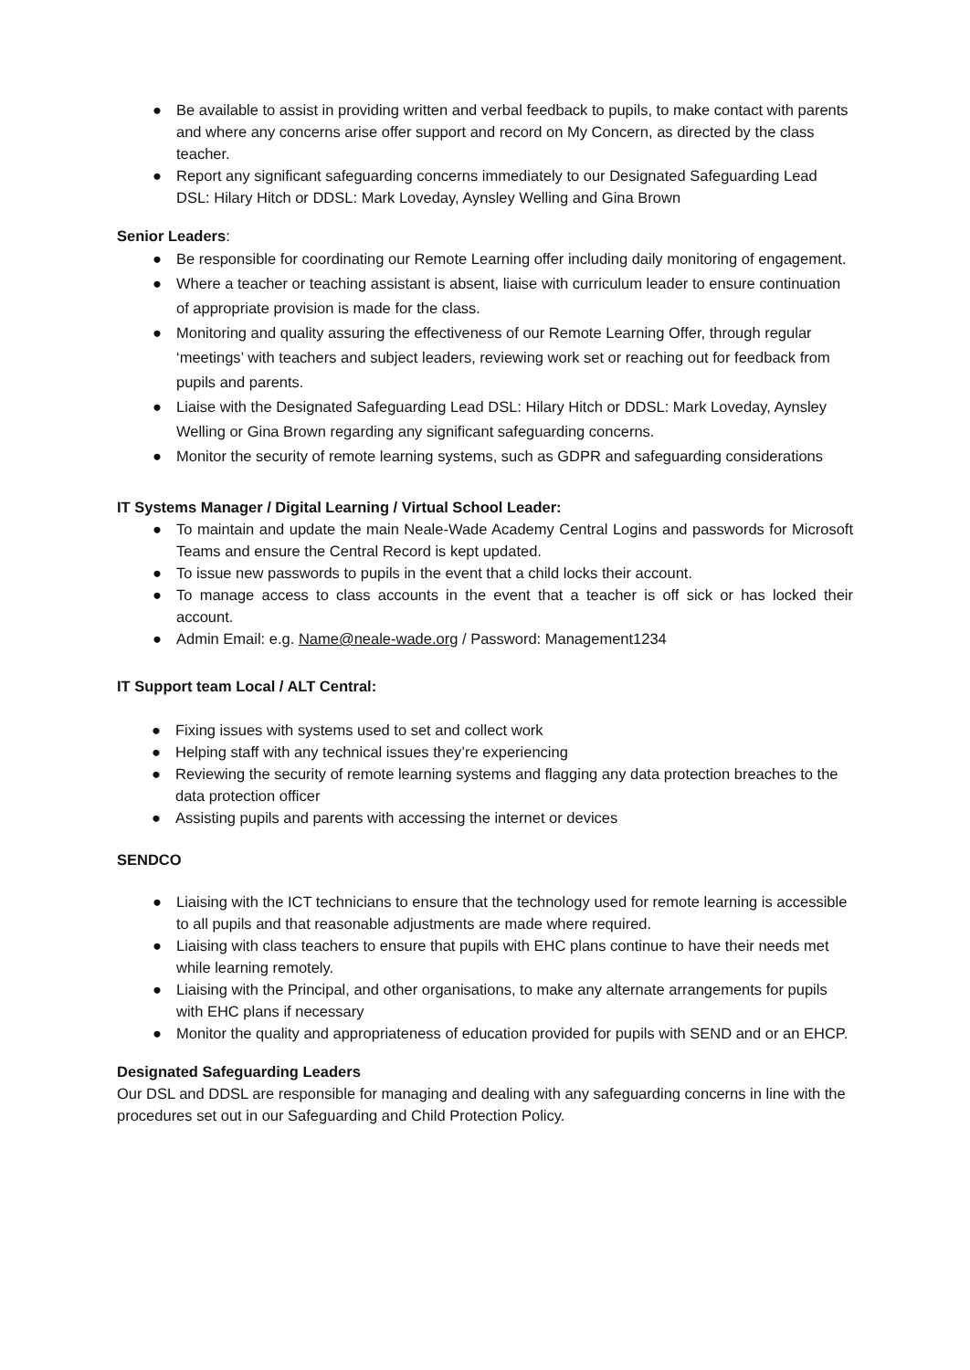● Be available to assist in providing written and verbal feedback to pupils, to make contact with parents and where any concerns arise offer support and record on My Concern, as directed by the class teacher.
● Report any significant safeguarding concerns immediately to our Designated Safeguarding Lead DSL: Hilary Hitch or DDSL: Mark Loveday, Aynsley Welling and Gina Brown
Senior Leaders:
● Be responsible for coordinating our Remote Learning offer including daily monitoring of engagement.
● Where a teacher or teaching assistant is absent, liaise with curriculum leader to ensure continuation of appropriate provision is made for the class.
● Monitoring and quality assuring the effectiveness of our Remote Learning Offer, through regular ‘meetings’ with teachers and subject leaders, reviewing work set or reaching out for feedback from pupils and parents.
● Liaise with the Designated Safeguarding Lead DSL: Hilary Hitch or DDSL: Mark Loveday, Aynsley Welling or Gina Brown regarding any significant safeguarding concerns.
● Monitor the security of remote learning systems, such as GDPR and safeguarding considerations
IT Systems Manager / Digital Learning / Virtual School Leader:
● To maintain and update the main Neale-Wade Academy Central Logins and passwords for Microsoft Teams and ensure the Central Record is kept updated.
● To issue new passwords to pupils in the event that a child locks their account.
● To manage access to class accounts in the event that a teacher is off sick or has locked their account.
● Admin Email: e.g. Name@neale-wade.org / Password: Management1234
IT Support team Local / ALT Central:
● Fixing issues with systems used to set and collect work
● Helping staff with any technical issues they’re experiencing
● Reviewing the security of remote learning systems and flagging any data protection breaches to the data protection officer
● Assisting pupils and parents with accessing the internet or devices
SENDCO
● Liaising with the ICT technicians to ensure that the technology used for remote learning is accessible to all pupils and that reasonable adjustments are made where required.
● Liaising with class teachers to ensure that pupils with EHC plans continue to have their needs met while learning remotely.
● Liaising with the Principal, and other organisations, to make any alternate arrangements for pupils with EHC plans if necessary
● Monitor the quality and appropriateness of education provided for pupils with SEND and or an EHCP.
Designated Safeguarding Leaders
Our DSL and DDSL are responsible for managing and dealing with any safeguarding concerns in line with the procedures set out in our Safeguarding and Child Protection Policy.